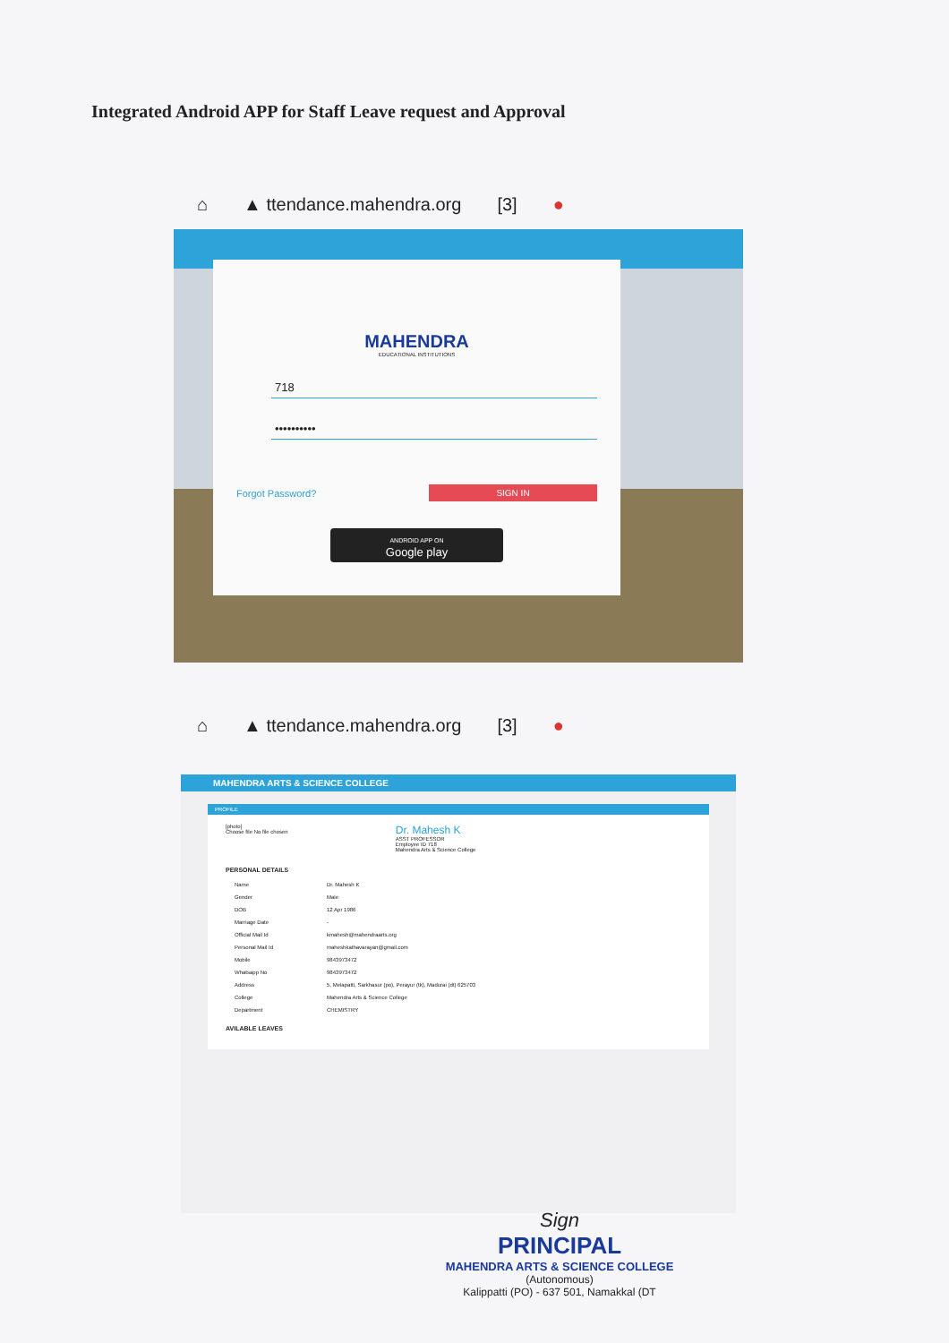Integrated Android APP for Staff Leave request and Approval
⌂ ▲ ttendance.mahendra.org [3] ●
MAHENDRA
EDUCATIONAL INSTITUTIONS
718
••••••••••
Forgot Password? SIGN IN
ANDROID APP ON
Google play
⌂ ▲ ttendance.mahendra.org [3] ●
MAHENDRA ARTS & SCIENCE COLLEGE
PROFILE
[photo]
Choose file No file chosen
Dr. Mahesh K
ASST PROFESSOR
Employee ID 718
Mahendra Arts & Science College
PERSONAL DETAILS
| Name | Dr. Mahesh K |
| Gender | Male |
| DOB | 12 Apr 1986 |
| Marriage Date | - |
| Official Mail Id | kmahesh@mahendraarts.org |
| Personal Mail Id | maheshkathavarayan@gmail.com |
| Mobile | 9843973472 |
| Whatsapp No | 9843973472 |
| Address | 5, Melapatti, Sarkhasur (po), Perayur (tk), Madurai (dt) 625703 |
| College | Mahendra Arts & Science College |
| Department | CHEMISTRY |
AVILABLE LEAVES
Sign
PRINCIPAL
MAHENDRA ARTS & SCIENCE COLLEGE
(Autonomous)
Kalippatti (PO) - 637 501, Namakkal (DT